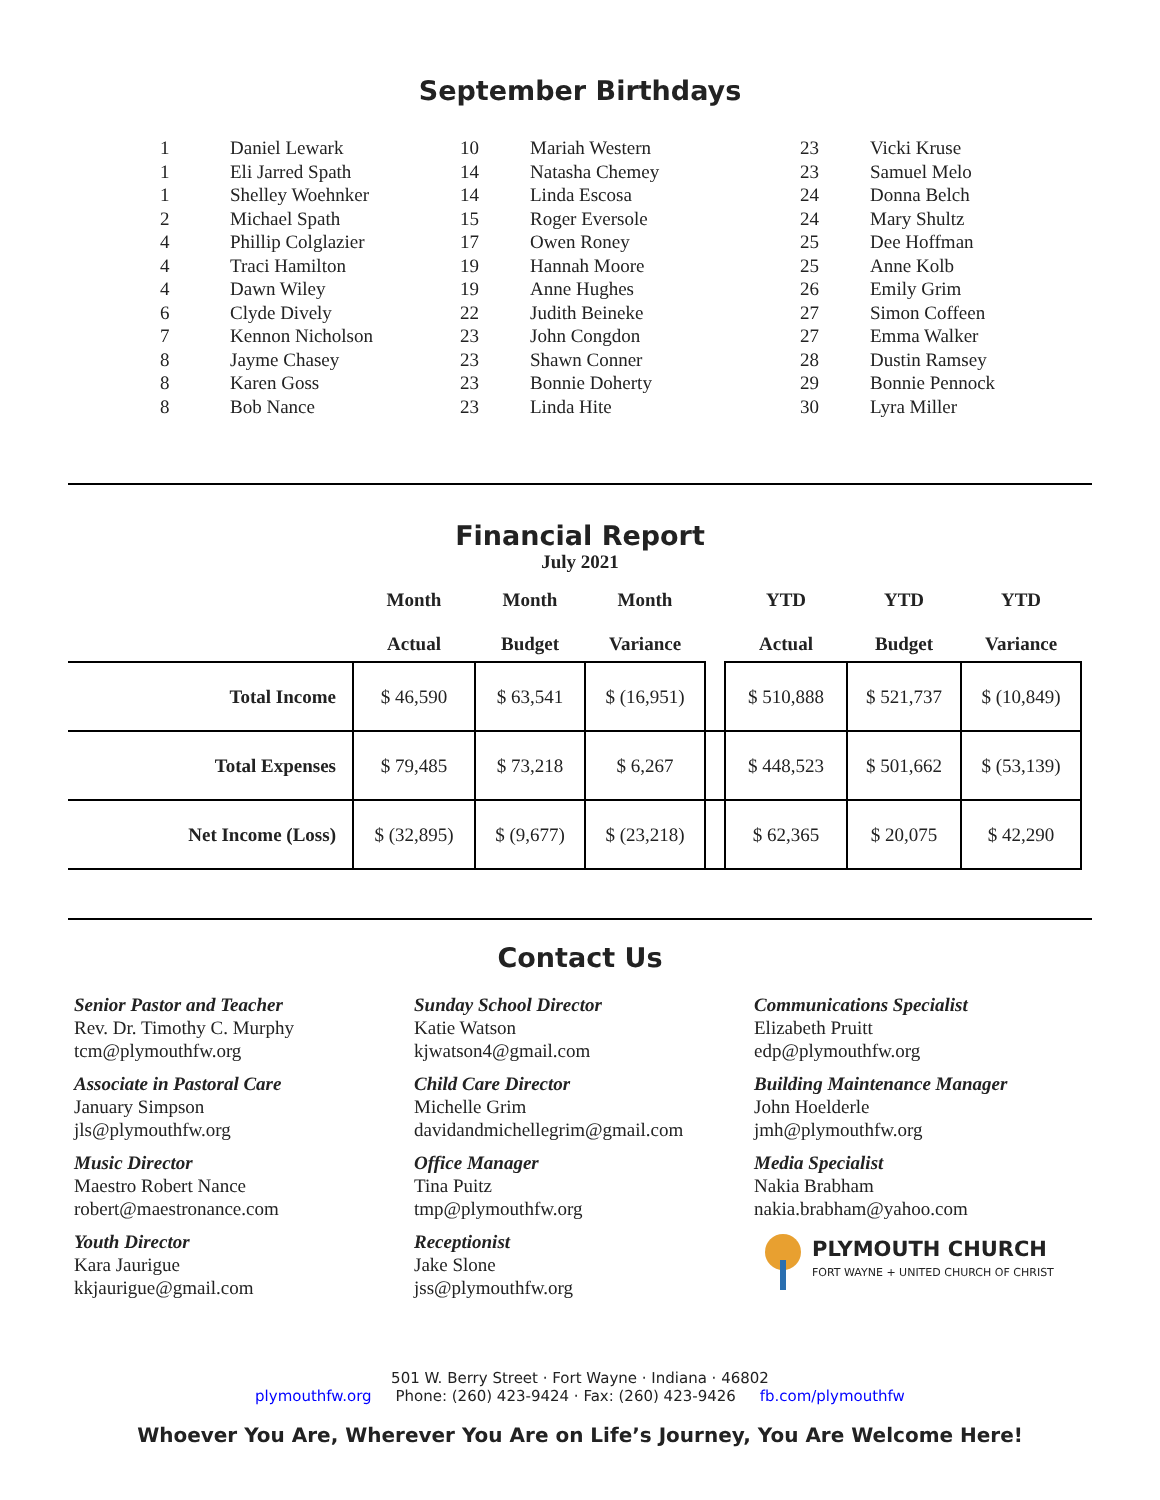September Birthdays
| 1 | Daniel Lewark |
| 1 | Eli Jarred Spath |
| 1 | Shelley Woehnker |
| 2 | Michael Spath |
| 4 | Phillip Colglazier |
| 4 | Traci Hamilton |
| 4 | Dawn Wiley |
| 6 | Clyde Dively |
| 7 | Kennon Nicholson |
| 8 | Jayme Chasey |
| 8 | Karen Goss |
| 8 | Bob Nance |
| 10 | Mariah Western |
| 14 | Natasha Chemey |
| 14 | Linda Escosa |
| 15 | Roger Eversole |
| 17 | Owen Roney |
| 19 | Hannah Moore |
| 19 | Anne Hughes |
| 22 | Judith Beineke |
| 23 | John Congdon |
| 23 | Shawn Conner |
| 23 | Bonnie Doherty |
| 23 | Linda Hite |
| 23 | Vicki Kruse |
| 23 | Samuel Melo |
| 24 | Donna Belch |
| 24 | Mary Shultz |
| 25 | Dee Hoffman |
| 25 | Anne Kolb |
| 26 | Emily Grim |
| 27 | Simon Coffeen |
| 27 | Emma Walker |
| 28 | Dustin Ramsey |
| 29 | Bonnie Pennock |
| 30 | Lyra Miller |
Financial Report
July 2021
| | Month Actual | Month Budget | Month Variance | | YTD Actual | YTD Budget | YTD Variance |
| --- | --- | --- | --- | --- | --- | --- | --- |
| Total Income | $ 46,590 | $ 63,541 | $ (16,951) | | $ 510,888 | $ 521,737 | $ (10,849) |
| Total Expenses | $ 79,485 | $ 73,218 | $ 6,267 | | $ 448,523 | $ 501,662 | $ (53,139) |
| Net Income (Loss) | $ (32,895) | $ (9,677) | $ (23,218) | | $ 62,365 | $ 20,075 | $ 42,290 |
Contact Us
Senior Pastor and Teacher
Rev. Dr. Timothy C. Murphy
tcm@plymouthfw.org
Associate in Pastoral Care
January Simpson
jls@plymouthfw.org
Music Director
Maestro Robert Nance
robert@maestronance.com
Youth Director
Kara Jaurigue
kkjaurigue@gmail.com
Sunday School Director
Katie Watson
kjwatson4@gmail.com
Child Care Director
Michelle Grim
davidandmichellegrim@gmail.com
Office Manager
Tina Puitz
tmp@plymouthfw.org
Receptionist
Jake Slone
jss@plymouthfw.org
Communications Specialist
Elizabeth Pruitt
edp@plymouthfw.org
Building Maintenance Manager
John Hoelderle
jmh@plymouthfw.org
Media Specialist
Nakia Brabham
nakia.brabham@yahoo.com
PLYMOUTH CHURCH
FORT WAYNE + UNITED CHURCH OF CHRIST
501 W. Berry Street · Fort Wayne · Indiana · 46802
plymouthfw.org Phone: (260) 423-9424 · Fax: (260) 423-9426 fb.com/plymouthfw
Whoever You Are, Wherever You Are on Life’s Journey, You Are Welcome Here!